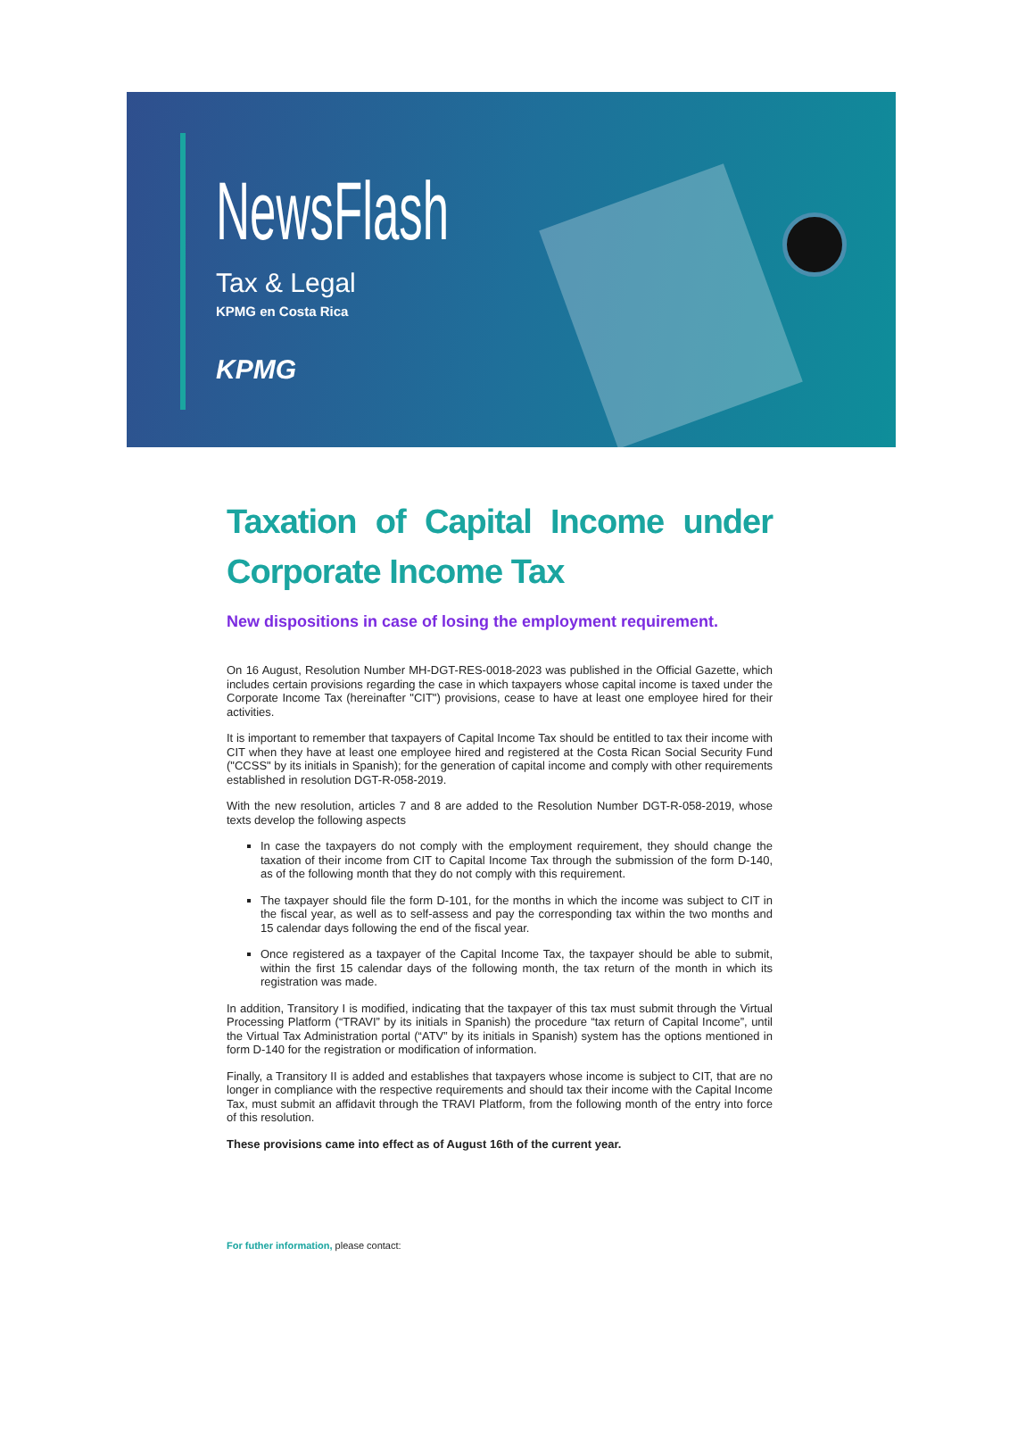NewsFlash
Tax & Legal
KPMG en Costa Rica
KPMG
Taxation of Capital Income under Corporate Income Tax
New dispositions in case of losing the employment requirement.
On 16 August, Resolution Number MH-DGT-RES-0018-2023 was published in the Official Gazette, which includes certain provisions regarding the case in which taxpayers whose capital income is taxed under the Corporate Income Tax (hereinafter "CIT") provisions, cease to have at least one employee hired for their activities.
It is important to remember that taxpayers of Capital Income Tax should be entitled to tax their income with CIT when they have at least one employee hired and registered at the Costa Rican Social Security Fund ("CCSS" by its initials in Spanish); for the generation of capital income and comply with other requirements established in resolution DGT-R-058-2019.
With the new resolution, articles 7 and 8 are added to the Resolution Number DGT-R-058-2019, whose texts develop the following aspects
In case the taxpayers do not comply with the employment requirement, they should change the taxation of their income from CIT to Capital Income Tax through the submission of the form D-140, as of the following month that they do not comply with this requirement.
The taxpayer should file the form D-101, for the months in which the income was subject to CIT in the fiscal year, as well as to self-assess and pay the corresponding tax within the two months and 15 calendar days following the end of the fiscal year.
Once registered as a taxpayer of the Capital Income Tax, the taxpayer should be able to submit, within the first 15 calendar days of the following month, the tax return of the month in which its registration was made.
In addition, Transitory I is modified, indicating that the taxpayer of this tax must submit through the Virtual Processing Platform (“TRAVI” by its initials in Spanish) the procedure “tax return of Capital Income”, until the Virtual Tax Administration portal (“ATV” by its initials in Spanish) system has the options mentioned in form D-140 for the registration or modification of information.
Finally, a Transitory II is added and establishes that taxpayers whose income is subject to CIT, that are no longer in compliance with the respective requirements and should tax their income with the Capital Income Tax, must submit an affidavit through the TRAVI Platform, from the following month of the entry into force of this resolution.
These provisions came into effect as of August 16th of the current year.
For futher information, please contact: